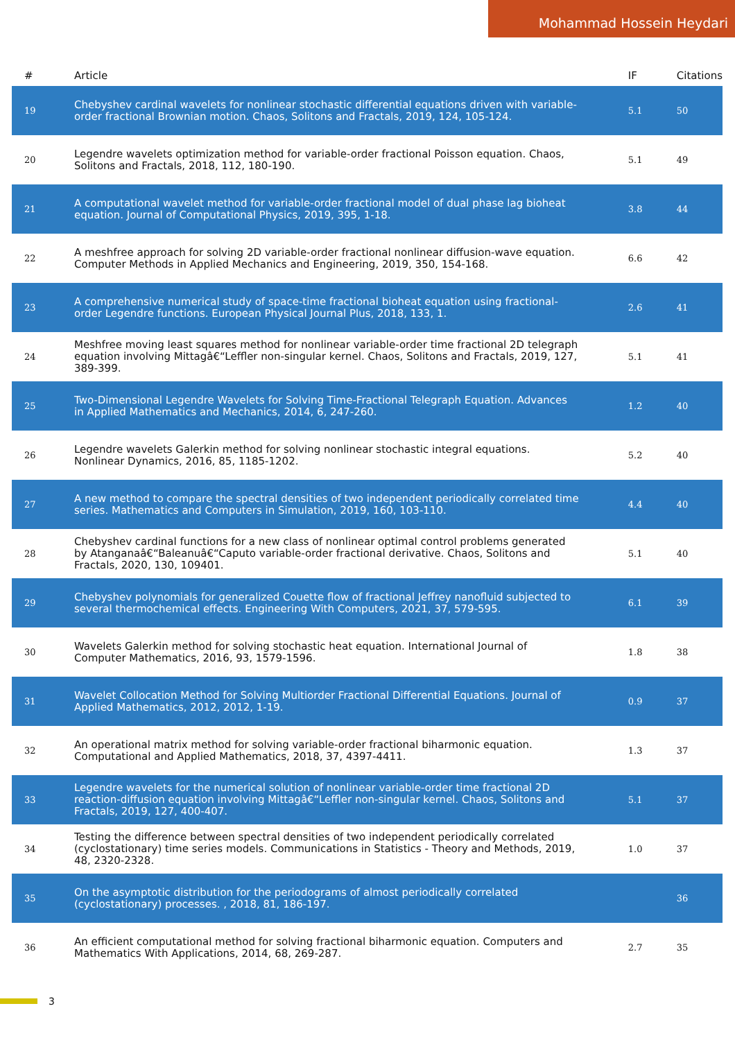Mohammad Hossein Heydari
| # | Article | IF | Citations |
| --- | --- | --- | --- |
| 19 | Chebyshev cardinal wavelets for nonlinear stochastic differential equations driven with variable-order fractional Brownian motion. Chaos, Solitons and Fractals, 2019, 124, 105-124. | 5.1 | 50 |
| 20 | Legendre wavelets optimization method for variable-order fractional Poisson equation. Chaos, Solitons and Fractals, 2018, 112, 180-190. | 5.1 | 49 |
| 21 | A computational wavelet method for variable-order fractional model of dual phase lag bioheat equation. Journal of Computational Physics, 2019, 395, 1-18. | 3.8 | 44 |
| 22 | A meshfree approach for solving 2D variable-order fractional nonlinear diffusion-wave equation. Computer Methods in Applied Mechanics and Engineering, 2019, 350, 154-168. | 6.6 | 42 |
| 23 | A comprehensive numerical study of space-time fractional bioheat equation using fractional-order Legendre functions. European Physical Journal Plus, 2018, 133, 1. | 2.6 | 41 |
| 24 | Meshfree moving least squares method for nonlinear variable-order time fractional 2D telegraph equation involving Mittagâ€“Leffler non-singular kernel. Chaos, Solitons and Fractals, 2019, 127, 389-399. | 5.1 | 41 |
| 25 | Two-Dimensional Legendre Wavelets for Solving Time-Fractional Telegraph Equation. Advances in Applied Mathematics and Mechanics, 2014, 6, 247-260. | 1.2 | 40 |
| 26 | Legendre wavelets Galerkin method for solving nonlinear stochastic integral equations. Nonlinear Dynamics, 2016, 85, 1185-1202. | 5.2 | 40 |
| 27 | A new method to compare the spectral densities of two independent periodically correlated time series. Mathematics and Computers in Simulation, 2019, 160, 103-110. | 4.4 | 40 |
| 28 | Chebyshev cardinal functions for a new class of nonlinear optimal control problems generated by Atanganaâ€“Baleanuâ€“Caputo variable-order fractional derivative. Chaos, Solitons and Fractals, 2020, 130, 109401. | 5.1 | 40 |
| 29 | Chebyshev polynomials for generalized Couette flow of fractional Jeffrey nanofluid subjected to several thermochemical effects. Engineering With Computers, 2021, 37, 579-595. | 6.1 | 39 |
| 30 | Wavelets Galerkin method for solving stochastic heat equation. International Journal of Computer Mathematics, 2016, 93, 1579-1596. | 1.8 | 38 |
| 31 | Wavelet Collocation Method for Solving Multiorder Fractional Differential Equations. Journal of Applied Mathematics, 2012, 2012, 1-19. | 0.9 | 37 |
| 32 | An operational matrix method for solving variable-order fractional biharmonic equation. Computational and Applied Mathematics, 2018, 37, 4397-4411. | 1.3 | 37 |
| 33 | Legendre wavelets for the numerical solution of nonlinear variable-order time fractional 2D reaction-diffusion equation involving Mittagâ€“Leffler non-singular kernel. Chaos, Solitons and Fractals, 2019, 127, 400-407. | 5.1 | 37 |
| 34 | Testing the difference between spectral densities of two independent periodically correlated (cyclostationary) time series models. Communications in Statistics - Theory and Methods, 2019, 48, 2320-2328. | 1.0 | 37 |
| 35 | On the asymptotic distribution for the periodograms of almost periodically correlated (cyclostationary) processes. , 2018, 81, 186-197. | | 36 |
| 36 | An efficient computational method for solving fractional biharmonic equation. Computers and Mathematics With Applications, 2014, 68, 269-287. | 2.7 | 35 |
3